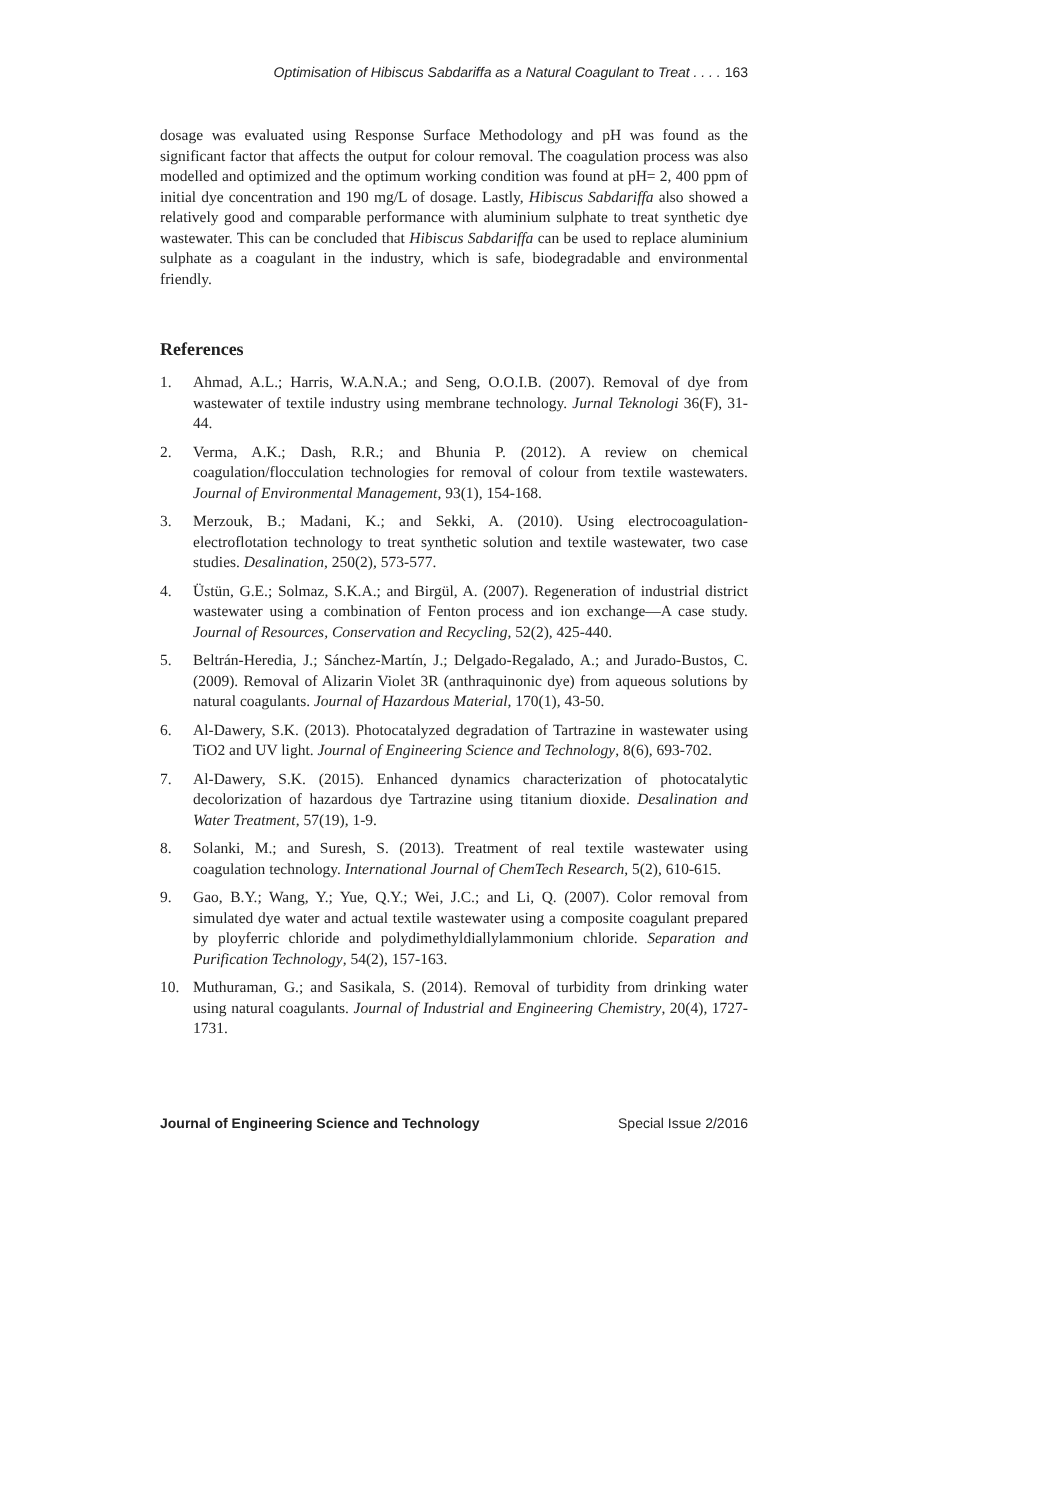Optimisation of Hibiscus Sabdariffa as a Natural Coagulant to Treat . . . . 163
dosage was evaluated using Response Surface Methodology and pH was found as the significant factor that affects the output for colour removal. The coagulation process was also modelled and optimized and the optimum working condition was found at pH= 2, 400 ppm of initial dye concentration and 190 mg/L of dosage. Lastly, Hibiscus Sabdariffa also showed a relatively good and comparable performance with aluminium sulphate to treat synthetic dye wastewater. This can be concluded that Hibiscus Sabdariffa can be used to replace aluminium sulphate as a coagulant in the industry, which is safe, biodegradable and environmental friendly.
References
1. Ahmad, A.L.; Harris, W.A.N.A.; and Seng, O.O.I.B. (2007). Removal of dye from wastewater of textile industry using membrane technology. Jurnal Teknologi 36(F), 31-44.
2. Verma, A.K.; Dash, R.R.; and Bhunia P. (2012). A review on chemical coagulation/flocculation technologies for removal of colour from textile wastewaters. Journal of Environmental Management, 93(1), 154-168.
3. Merzouk, B.; Madani, K.; and Sekki, A. (2010). Using electrocoagulation-electroflotation technology to treat synthetic solution and textile wastewater, two case studies. Desalination, 250(2), 573-577.
4. Üstün, G.E.; Solmaz, S.K.A.; and Birgül, A. (2007). Regeneration of industrial district wastewater using a combination of Fenton process and ion exchange—A case study. Journal of Resources, Conservation and Recycling, 52(2), 425-440.
5. Beltrán-Heredia, J.; Sánchez-Martín, J.; Delgado-Regalado, A.; and Jurado-Bustos, C. (2009). Removal of Alizarin Violet 3R (anthraquinonic dye) from aqueous solutions by natural coagulants. Journal of Hazardous Material, 170(1), 43-50.
6. Al-Dawery, S.K. (2013). Photocatalyzed degradation of Tartrazine in wastewater using TiO2 and UV light. Journal of Engineering Science and Technology, 8(6), 693-702.
7. Al-Dawery, S.K. (2015). Enhanced dynamics characterization of photocatalytic decolorization of hazardous dye Tartrazine using titanium dioxide. Desalination and Water Treatment, 57(19), 1-9.
8. Solanki, M.; and Suresh, S. (2013). Treatment of real textile wastewater using coagulation technology. International Journal of ChemTech Research, 5(2), 610-615.
9. Gao, B.Y.; Wang, Y.; Yue, Q.Y.; Wei, J.C.; and Li, Q. (2007). Color removal from simulated dye water and actual textile wastewater using a composite coagulant prepared by ployferric chloride and polydimethyldiallylammonium chloride. Separation and Purification Technology, 54(2), 157-163.
10. Muthuraman, G.; and Sasikala, S. (2014). Removal of turbidity from drinking water using natural coagulants. Journal of Industrial and Engineering Chemistry, 20(4), 1727-1731.
Journal of Engineering Science and Technology Special Issue 2/2016